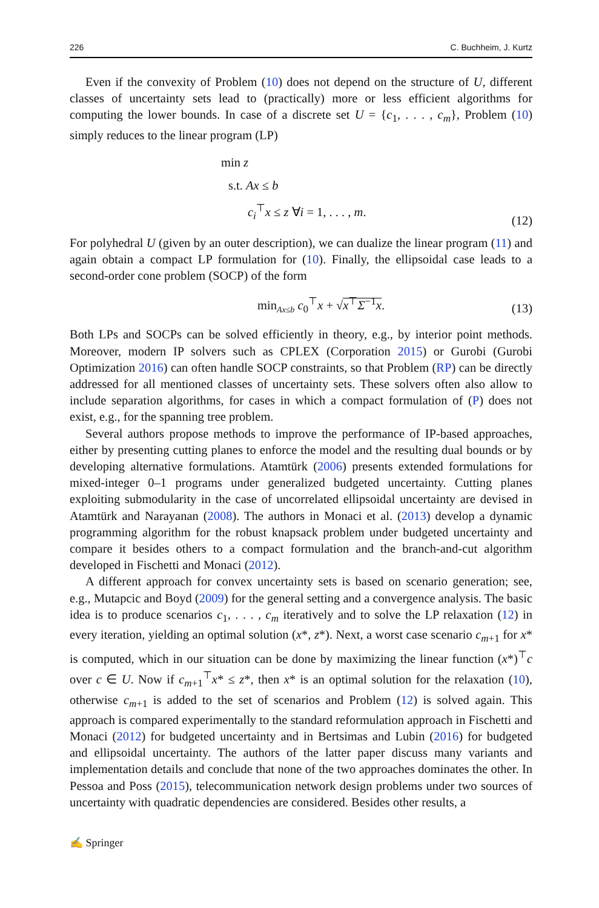226 C. Buchheim, J. Kurtz
Even if the convexity of Problem (10) does not depend on the structure of U, different classes of uncertainty sets lead to (practically) more or less efficient algorithms for computing the lower bounds. In case of a discrete set U = {c<sub>1</sub>, . . . , c<sub>m</sub>}, Problem (10) simply reduces to the linear program (LP)
min z
s.t. Ax ≤ b
c<sub>i</sub><sup>⊤</sup>x ≤ z ∀i = 1, . . . , m.
(12)
For polyhedral U (given by an outer description), we can dualize the linear program (11) and again obtain a compact LP formulation for (10). Finally, the ellipsoidal case leads to a second-order cone problem (SOCP) of the form
min<sub>Ax≤b</sub> c<sub>0</sub><sup>⊤</sup>x + √x<sup>⊤</sup>Σ<sup>−1</sup>x. (13)
Both LPs and SOCPs can be solved efficiently in theory, e.g., by interior point methods. Moreover, modern IP solvers such as CPLEX (Corporation 2015) or Gurobi (Gurobi Optimization 2016) can often handle SOCP constraints, so that Problem (RP) can be directly addressed for all mentioned classes of uncertainty sets. These solvers often also allow to include separation algorithms, for cases in which a compact formulation of (P) does not exist, e.g., for the spanning tree problem.
Several authors propose methods to improve the performance of IP-based approaches, either by presenting cutting planes to enforce the model and the resulting dual bounds or by developing alternative formulations. Atamtürk (2006) presents extended formulations for mixed-integer 0–1 programs under generalized budgeted uncertainty. Cutting planes exploiting submodularity in the case of uncorrelated ellipsoidal uncertainty are devised in Atamtürk and Narayanan (2008). The authors in Monaci et al. (2013) develop a dynamic programming algorithm for the robust knapsack problem under budgeted uncertainty and compare it besides others to a compact formulation and the branch-and-cut algorithm developed in Fischetti and Monaci (2012).
A different approach for convex uncertainty sets is based on scenario generation; see, e.g., Mutapcic and Boyd (2009) for the general setting and a convergence analysis. The basic idea is to produce scenarios c<sub>1</sub>, . . . , c<sub>m</sub> iteratively and to solve the LP relaxation (12) in every iteration, yielding an optimal solution (x*, z*). Next, a worst case scenario c<sub>m+1</sub> for x* is computed, which in our situation can be done by maximizing the linear function (x*)<sup>⊤</sup>c over c ∈ U. Now if c<sub>m+1</sub><sup>⊤</sup>x* ≤ z*, then x* is an optimal solution for the relaxation (10), otherwise c<sub>m+1</sub> is added to the set of scenarios and Problem (12) is solved again. This approach is compared experimentally to the standard reformulation approach in Fischetti and Monaci (2012) for budgeted uncertainty and in Bertsimas and Lubin (2016) for budgeted and ellipsoidal uncertainty. The authors of the latter paper discuss many variants and implementation details and conclude that none of the two approaches dominates the other. In Pessoa and Poss (2015), telecommunication network design problems under two sources of uncertainty with quadratic dependencies are considered. Besides other results, a
✍ Springer